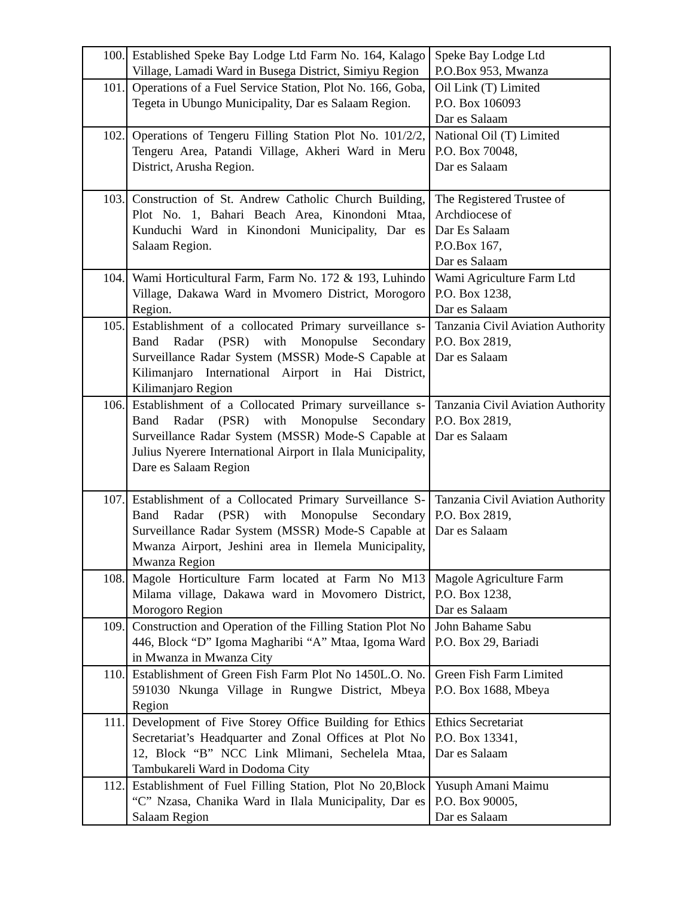| 100. | Established Speke Bay Lodge Ltd Farm No. 164, Kalago Village, Lamadi Ward in Busega District, Simiyu Region | Speke Bay Lodge Ltd P.O.Box 953, Mwanza |
| 101. | Operations of a Fuel Service Station, Plot No. 166, Goba, Tegeta in Ubungo Municipality, Dar es Salaam Region. | Oil Link (T) Limited P.O. Box 106093 Dar es Salaam |
| 102. | Operations of Tengeru Filling Station Plot No. 101/2/2, Tengeru Area, Patandi Village, Akheri Ward in Meru District, Arusha Region. | National Oil (T) Limited P.O. Box 70048, Dar es Salaam |
| 103. | Construction of St. Andrew Catholic Church Building, Plot No. 1, Bahari Beach Area, Kinondoni Mtaa, Kunduchi Ward in Kinondoni Municipality, Dar es Salaam Region. | The Registered Trustee of Archdiocese of Dar Es Salaam P.O.Box 167, Dar es Salaam |
| 104. | Wami Horticultural Farm, Farm No. 172 & 193, Luhindo Village, Dakawa Ward in Mvomero District, Morogoro Region. | Wami Agriculture Farm Ltd P.O. Box 1238, Dar es Salaam |
| 105. | Establishment of a collocated Primary surveillance s-Band Radar (PSR) with Monopulse Secondary Surveillance Radar System (MSSR) Mode-S Capable at Kilimanjaro International Airport in Hai District, Kilimanjaro Region | Tanzania Civil Aviation Authority P.O. Box 2819, Dar es Salaam |
| 106. | Establishment of a Collocated Primary surveillance s-Band Radar (PSR) with Monopulse Secondary Surveillance Radar System (MSSR) Mode-S Capable at Julius Nyerere International Airport in Ilala Municipality, Dare es Salaam Region | Tanzania Civil Aviation Authority P.O. Box 2819, Dar es Salaam |
| 107. | Establishment of a Collocated Primary Surveillance S-Band Radar (PSR) with Monopulse Secondary Surveillance Radar System (MSSR) Mode-S Capable at Mwanza Airport, Jeshini area in Ilemela Municipality, Mwanza Region | Tanzania Civil Aviation Authority P.O. Box 2819, Dar es Salaam |
| 108. | Magole Horticulture Farm located at Farm No M13 Milama village, Dakawa ward in Movomero District, Morogoro Region | Magole Agriculture Farm P.O. Box 1238, Dar es Salaam |
| 109. | Construction and Operation of the Filling Station Plot No 446, Block “D” Igoma Magharibi “A” Mtaa, Igoma Ward in Mwanza in Mwanza City | John Bahame Sabu P.O. Box 29, Bariadi |
| 110. | Establishment of Green Fish Farm Plot No 1450L.O. No. 591030 Nkunga Village in Rungwe District, Mbeya Region | Green Fish Farm Limited P.O. Box 1688, Mbeya |
| 111. | Development of Five Storey Office Building for Ethics Secretariat’s Headquarter and Zonal Offices at Plot No 12, Block “B” NCC Link Mlimani, Sechelela Mtaa, Tambukareli Ward in Dodoma City | Ethics Secretariat P.O. Box 13341, Dar es Salaam |
| 112. | Establishment of Fuel Filling Station, Plot No 20,Block “C” Nzasa, Chanika Ward in Ilala Municipality, Dar es Salaam Region | Yusuph Amani Maimu P.O. Box 90005, Dar es Salaam |